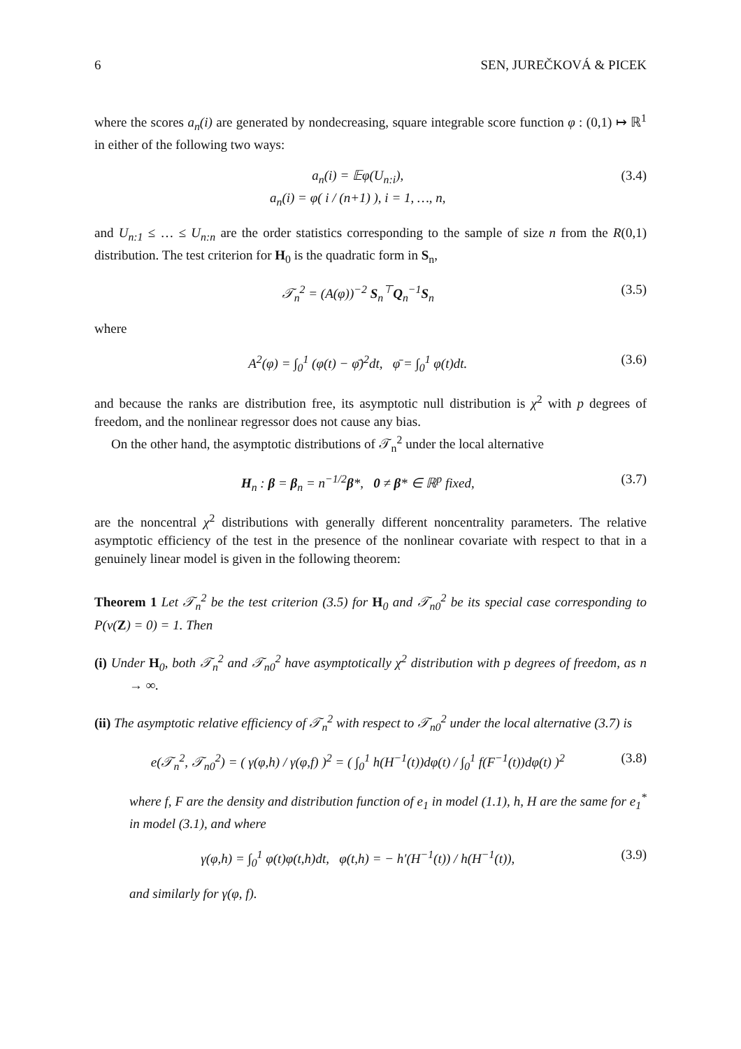6 SEN, JUREČKOVÁ & PICEK
where the scores a<sub>n</sub>(i) are generated by nondecreasing, square integrable score function φ : (0,1) ↦ ℝ<sup>1</sup> in either of the following two ways:
a<sub>n</sub>(i) = 𝔼φ(U<sub>n:i</sub>),
a<sub>n</sub>(i) = φ( i / (n+1) ), i = 1, …, n,
(3.4)
and U<sub>n:1</sub> ≤ … ≤ U<sub>n:n</sub> are the order statistics corresponding to the sample of size n from the R(0,1) distribution. The test criterion for H<sub>0</sub> is the quadratic form in S<sub>n</sub>,
𝒯<sub>n</sub><sup>2</sup> = (A(φ))<sup>−2</sup> S<sub>n</sub><sup>⊤</sup>Q<sub>n</sub><sup>−1</sup>S<sub>n</sub> (3.5)
where
A<sup>2</sup>(φ) = ∫<sub>0</sub><sup>1</sup> (φ(t) − φ̄)<sup>2</sup>dt, φ̄ = ∫<sub>0</sub><sup>1</sup> φ(t)dt.
(3.6)
and because the ranks are distribution free, its asymptotic null distribution is χ<sup>2</sup> with p degrees of freedom, and the nonlinear regressor does not cause any bias.
On the other hand, the asymptotic distributions of 𝒯<sub>n</sub><sup>2</sup> under the local alternative
H<sub>n</sub> : β = β<sub>n</sub> = n<sup>−1/2</sup>β*, 0 ≠ β* ∈ ℝ<sup>p</sup> fixed,
(3.7)
are the noncentral χ<sup>2</sup> distributions with generally different noncentrality parameters. The relative asymptotic efficiency of the test in the presence of the nonlinear covariate with respect to that in a genuinely linear model is given in the following theorem:
Theorem 1 Let 𝒯<sub>n</sub><sup>2</sup> be the test criterion (3.5) for H<sub>0</sub> and 𝒯<sub>n0</sub><sup>2</sup> be its special case corresponding to P(ν(Z) = 0) = 1. Then
(i) Under H<sub>0</sub>, both 𝒯<sub>n</sub><sup>2</sup> and 𝒯<sub>n0</sub><sup>2</sup> have asymptotically χ<sup>2</sup> distribution with p degrees of freedom, as n → ∞.
(ii) The asymptotic relative efficiency of 𝒯<sub>n</sub><sup>2</sup> with respect to 𝒯<sub>n0</sub><sup>2</sup> under the local alternative (3.7) is
e(𝒯<sub>n</sub><sup>2</sup>, 𝒯<sub>n0</sub><sup>2</sup>) = ( γ(φ,h) / γ(φ,f) )<sup>2</sup> = ( ∫<sub>0</sub><sup>1</sup> h(H<sup>−1</sup>(t))dφ(t) / ∫<sub>0</sub><sup>1</sup> f(F<sup>−1</sup>(t))dφ(t) )<sup>2</sup>
(3.8)
where f, F are the density and distribution function of e<sub>1</sub> in model (1.1), h, H are the same for e<sub>1</sub><sup>*</sup> in model (3.1), and where
γ(φ,h) = ∫<sub>0</sub><sup>1</sup> φ(t)φ(t,h)dt, φ(t,h) = − h′(H<sup>−1</sup>(t)) / h(H<sup>−1</sup>(t)),
(3.9)
and similarly for γ(φ, f).